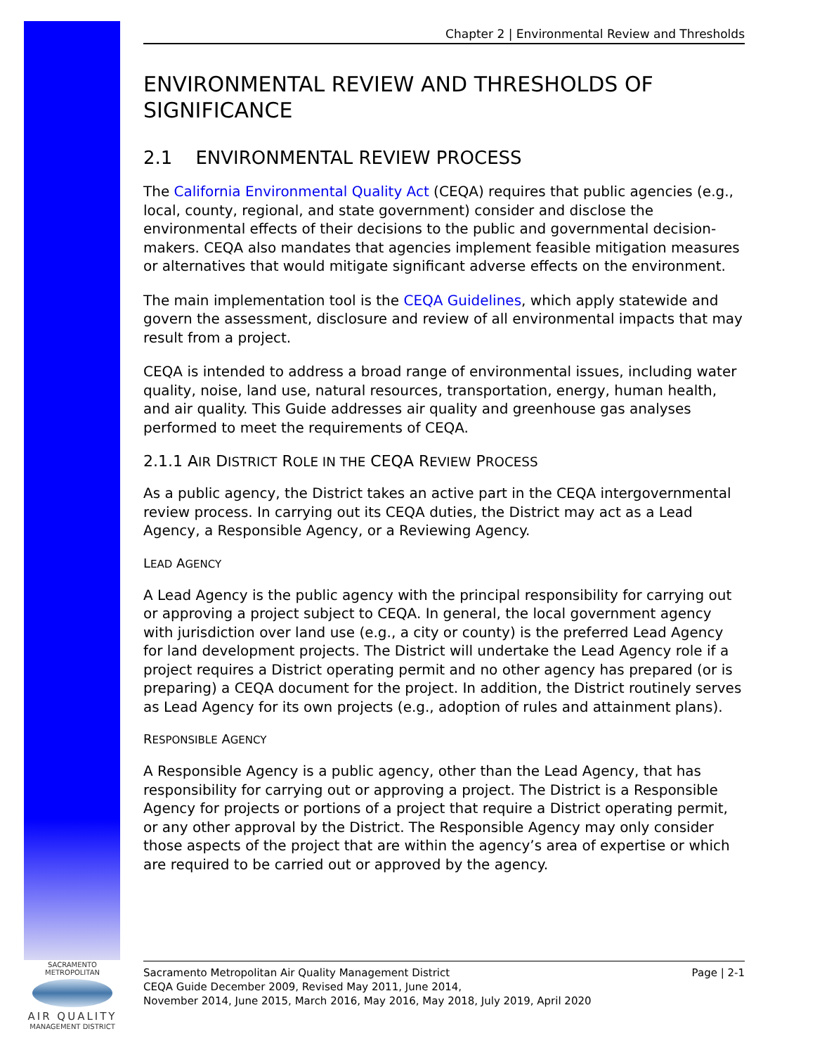Chapter 2 | Environmental Review and Thresholds
ENVIRONMENTAL REVIEW AND THRESHOLDS OF SIGNIFICANCE
2.1 ENVIRONMENTAL REVIEW PROCESS
The California Environmental Quality Act (CEQA) requires that public agencies (e.g., local, county, regional, and state government) consider and disclose the environmental effects of their decisions to the public and governmental decision-makers. CEQA also mandates that agencies implement feasible mitigation measures or alternatives that would mitigate significant adverse effects on the environment.
The main implementation tool is the CEQA Guidelines, which apply statewide and govern the assessment, disclosure and review of all environmental impacts that may result from a project.
CEQA is intended to address a broad range of environmental issues, including water quality, noise, land use, natural resources, transportation, energy, human health, and air quality. This Guide addresses air quality and greenhouse gas analyses performed to meet the requirements of CEQA.
2.1.1 AIR DISTRICT ROLE IN THE CEQA REVIEW PROCESS
As a public agency, the District takes an active part in the CEQA intergovernmental review process. In carrying out its CEQA duties, the District may act as a Lead Agency, a Responsible Agency, or a Reviewing Agency.
LEAD AGENCY
A Lead Agency is the public agency with the principal responsibility for carrying out or approving a project subject to CEQA. In general, the local government agency with jurisdiction over land use (e.g., a city or county) is the preferred Lead Agency for land development projects. The District will undertake the Lead Agency role if a project requires a District operating permit and no other agency has prepared (or is preparing) a CEQA document for the project. In addition, the District routinely serves as Lead Agency for its own projects (e.g., adoption of rules and attainment plans).
RESPONSIBLE AGENCY
A Responsible Agency is a public agency, other than the Lead Agency, that has responsibility for carrying out or approving a project. The District is a Responsible Agency for projects or portions of a project that require a District operating permit, or any other approval by the District. The Responsible Agency may only consider those aspects of the project that are within the agency’s area of expertise or which are required to be carried out or approved by the agency.
SACRAMENTO METROPOLITAN
AIR QUALITY
MANAGEMENT DISTRICT
Sacramento Metropolitan Air Quality Management District
CEQA Guide December 2009, Revised May 2011, June 2014,
November 2014, June 2015, March 2016, May 2016, May 2018, July 2019, April 2020
Page | 2-1